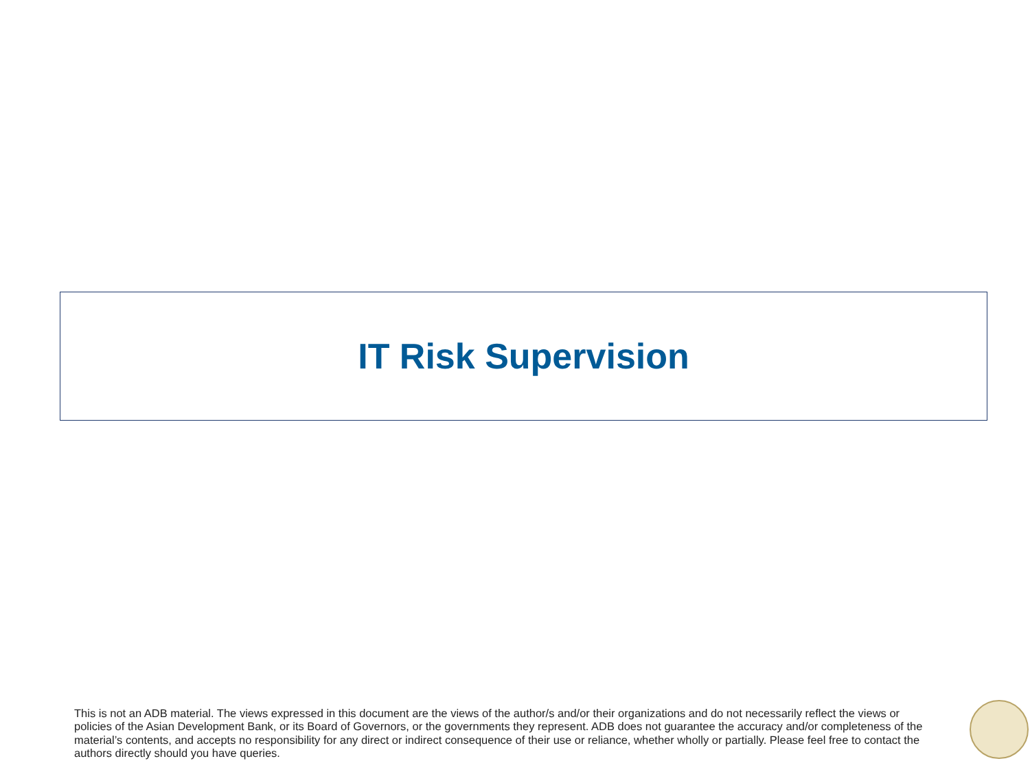IT Risk Supervision
This is not an ADB material. The views expressed in this document are the views of the author/s and/or their organizations and do not necessarily reflect the views or policies of the Asian Development Bank, or its Board of Governors, or the governments they represent. ADB does not guarantee the accuracy and/or completeness of the material’s contents, and accepts no responsibility for any direct or indirect consequence of their use or reliance, whether wholly or partially. Please feel free to contact the authors directly should you have queries.